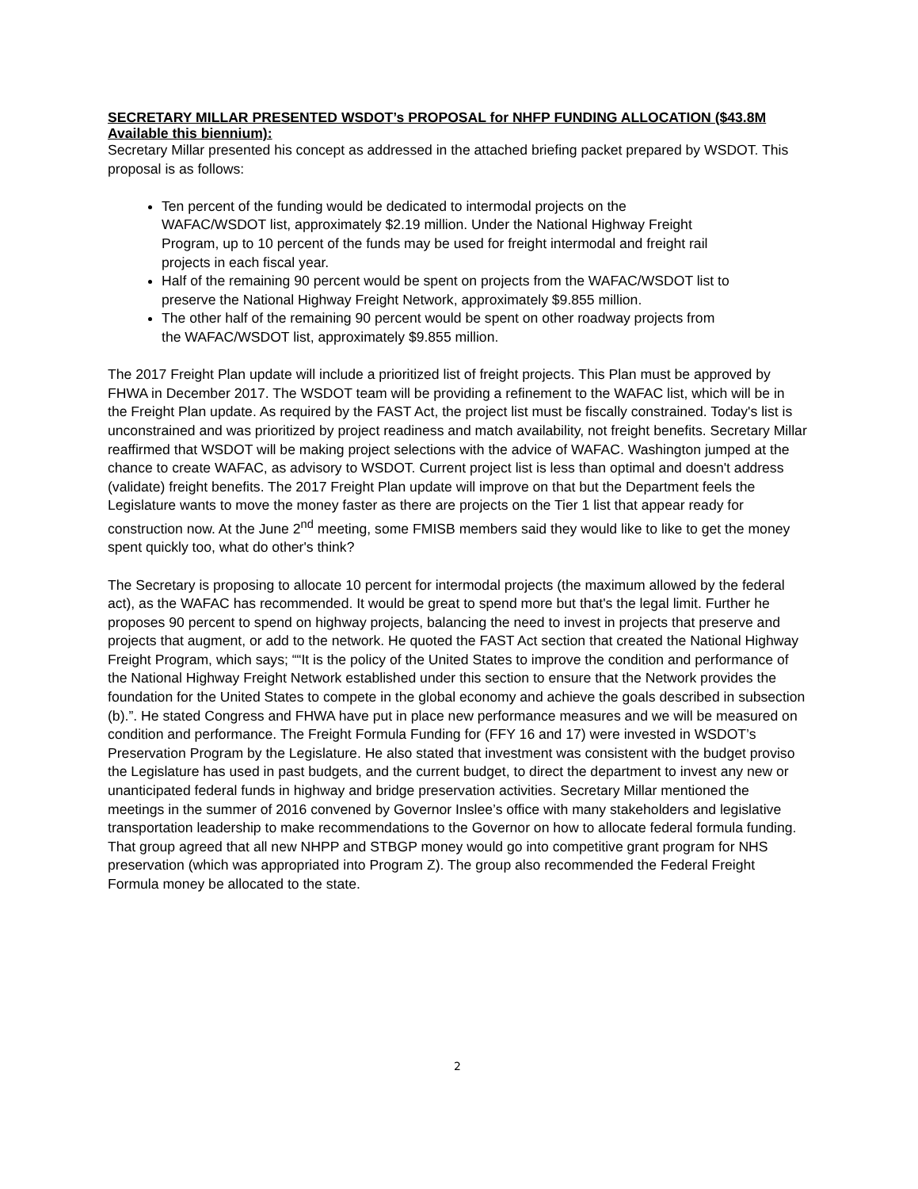SECRETARY MILLAR PRESENTED WSDOT’s PROPOSAL for NHFP FUNDING ALLOCATION ($43.8M Available this biennium):
Secretary Millar presented his concept as addressed in the attached briefing packet prepared by WSDOT. This proposal is as follows:
Ten percent of the funding would be dedicated to intermodal projects on the WAFAC/WSDOT list, approximately $2.19 million. Under the National Highway Freight Program, up to 10 percent of the funds may be used for freight intermodal and freight rail projects in each fiscal year.
Half of the remaining 90 percent would be spent on projects from the WAFAC/WSDOT list to preserve the National Highway Freight Network, approximately $9.855 million.
The other half of the remaining 90 percent would be spent on other roadway projects from the WAFAC/WSDOT list, approximately $9.855 million.
The 2017 Freight Plan update will include a prioritized list of freight projects. This Plan must be approved by FHWA in December 2017. The WSDOT team will be providing a refinement to the WAFAC list, which will be in the Freight Plan update. As required by the FAST Act, the project list must be fiscally constrained. Today's list is unconstrained and was prioritized by project readiness and match availability, not freight benefits. Secretary Millar reaffirmed that WSDOT will be making project selections with the advice of WAFAC. Washington jumped at the chance to create WAFAC, as advisory to WSDOT. Current project list is less than optimal and doesn't address (validate) freight benefits. The 2017 Freight Plan update will improve on that but the Department feels the Legislature wants to move the money faster as there are projects on the Tier 1 list that appear ready for construction now. At the June 2<sup>nd</sup> meeting, some FMISB members said they would like to like to get the money spent quickly too, what do other's think?
The Secretary is proposing to allocate 10 percent for intermodal projects (the maximum allowed by the federal act), as the WAFAC has recommended. It would be great to spend more but that's the legal limit. Further he proposes 90 percent to spend on highway projects, balancing the need to invest in projects that preserve and projects that augment, or add to the network. He quoted the FAST Act section that created the National Highway Freight Program, which says; ““It is the policy of the United States to improve the condition and performance of the National Highway Freight Network established under this section to ensure that the Network provides the foundation for the United States to compete in the global economy and achieve the goals described in subsection (b).”. He stated Congress and FHWA have put in place new performance measures and we will be measured on condition and performance. The Freight Formula Funding for (FFY 16 and 17) were invested in WSDOT’s Preservation Program by the Legislature. He also stated that investment was consistent with the budget proviso the Legislature has used in past budgets, and the current budget, to direct the department to invest any new or unanticipated federal funds in highway and bridge preservation activities. Secretary Millar mentioned the meetings in the summer of 2016 convened by Governor Inslee’s office with many stakeholders and legislative transportation leadership to make recommendations to the Governor on how to allocate federal formula funding. That group agreed that all new NHPP and STBGP money would go into competitive grant program for NHS preservation (which was appropriated into Program Z). The group also recommended the Federal Freight Formula money be allocated to the state.
2